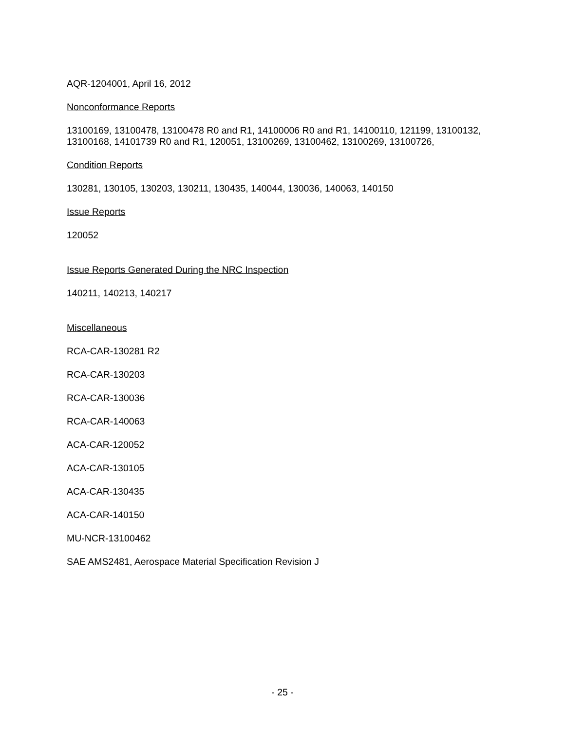AQR-1204001, April 16, 2012
Nonconformance Reports
13100169, 13100478, 13100478 R0 and R1, 14100006 R0 and R1, 14100110, 121199, 13100132, 13100168, 14101739 R0 and R1, 120051, 13100269, 13100462, 13100269, 13100726,
Condition Reports
130281, 130105, 130203, 130211, 130435, 140044, 130036, 140063, 140150
Issue Reports
120052
Issue Reports Generated During the NRC Inspection
140211, 140213, 140217
Miscellaneous
RCA-CAR-130281 R2
RCA-CAR-130203
RCA-CAR-130036
RCA-CAR-140063
ACA-CAR-120052
ACA-CAR-130105
ACA-CAR-130435
ACA-CAR-140150
MU-NCR-13100462
SAE AMS2481, Aerospace Material Specification Revision J
- 25 -